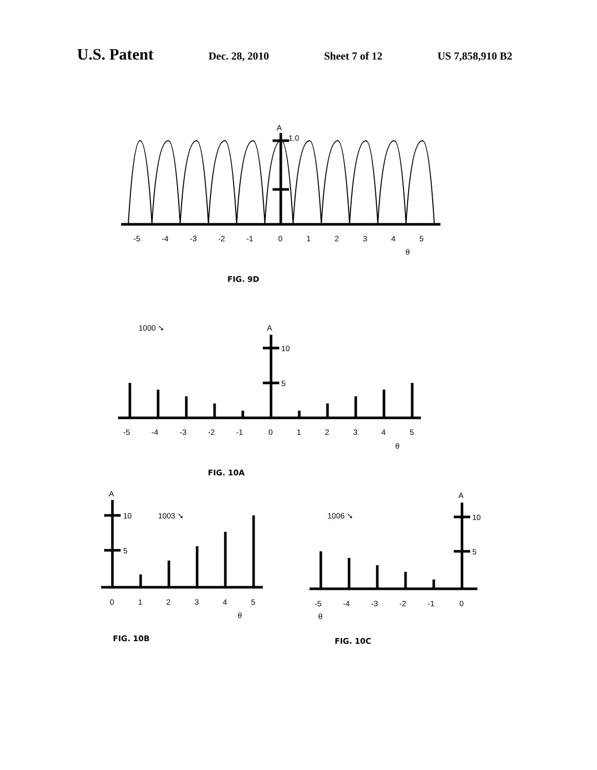U.S. Patent Dec. 28, 2010 Sheet 7 of 12 US 7,858,910 B2
A
1.0
-5
-4
-3
-2
-1
0
1
2
3
4
5
θ
FIG. 9D
1000 ➘
A
10
5
-5
-4
-3
-2
-1
0
1
2
3
4
5
θ
FIG. 10A
A
10
5
1003 ➘
0
1
2
3
4
5
θ
FIG. 10B
1006 ➘
A
10
5
-5
-4
-3
-2
-1
0
θ
FIG. 10C